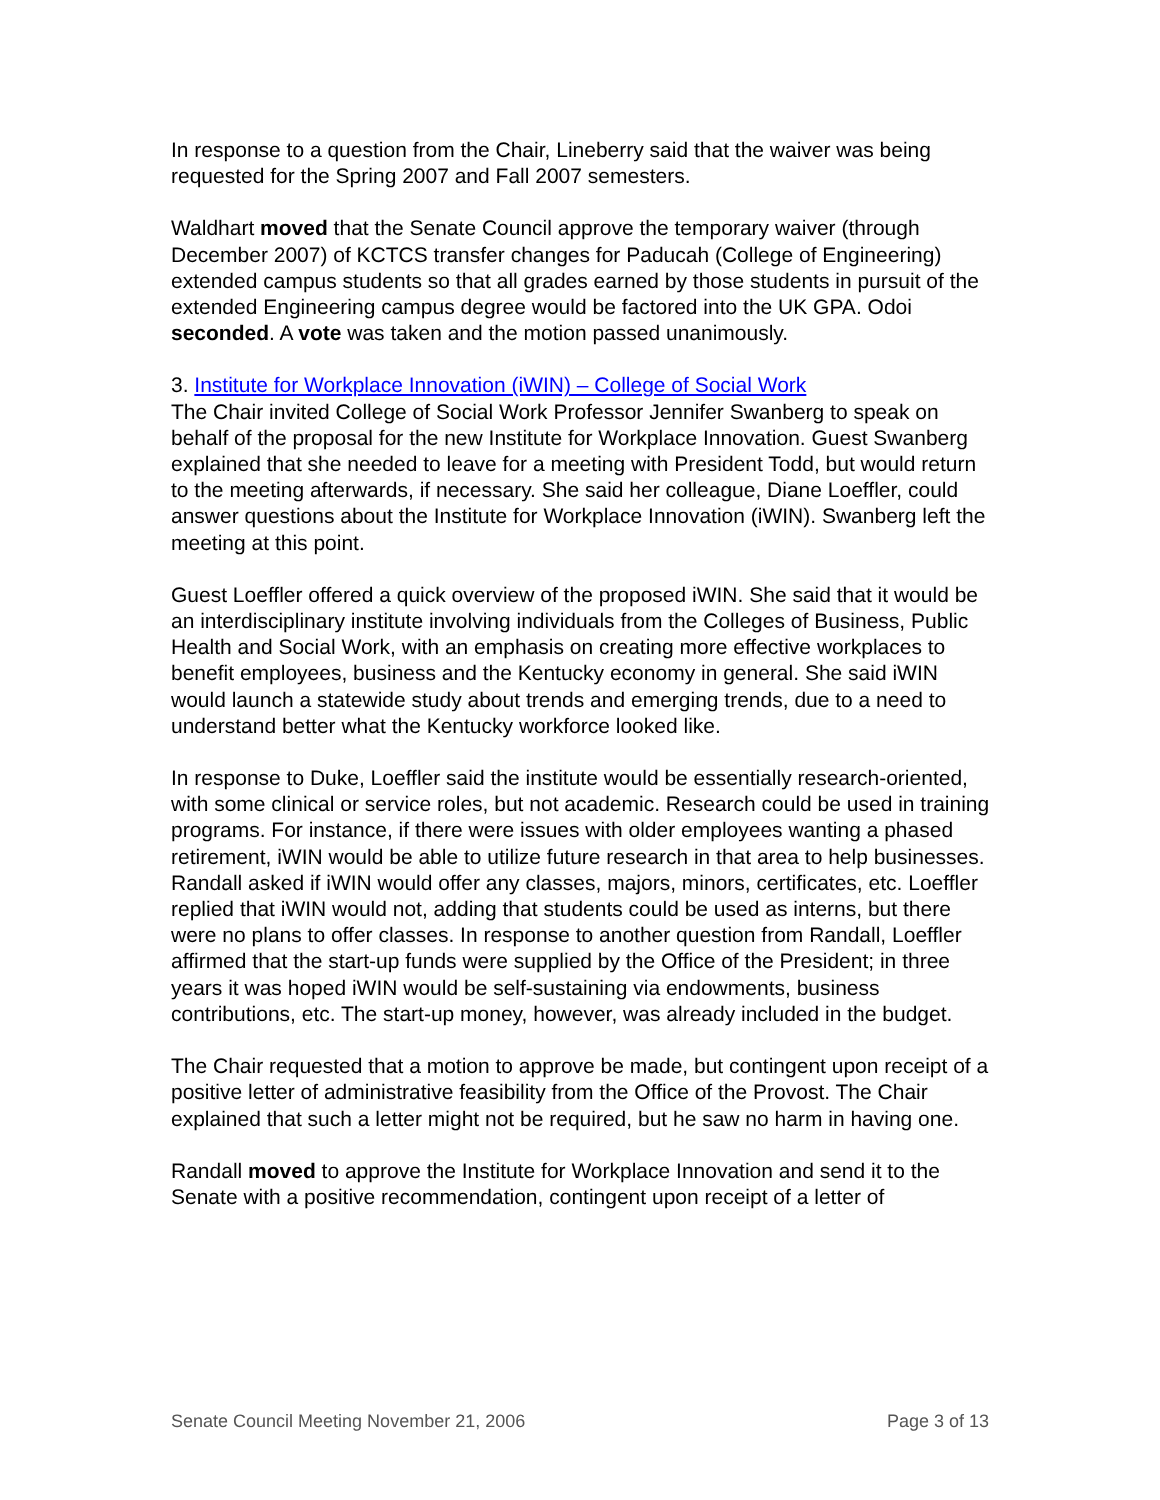In response to a question from the Chair, Lineberry said that the waiver was being requested for the Spring 2007 and Fall 2007 semesters.
Waldhart moved that the Senate Council approve the temporary waiver (through December 2007) of KCTCS transfer changes for Paducah (College of Engineering) extended campus students so that all grades earned by those students in pursuit of the extended Engineering campus degree would be factored into the UK GPA. Odoi seconded. A vote was taken and the motion passed unanimously.
3. Institute for Workplace Innovation (iWIN) – College of Social Work
The Chair invited College of Social Work Professor Jennifer Swanberg to speak on behalf of the proposal for the new Institute for Workplace Innovation. Guest Swanberg explained that she needed to leave for a meeting with President Todd, but would return to the meeting afterwards, if necessary. She said her colleague, Diane Loeffler, could answer questions about the Institute for Workplace Innovation (iWIN). Swanberg left the meeting at this point.
Guest Loeffler offered a quick overview of the proposed iWIN. She said that it would be an interdisciplinary institute involving individuals from the Colleges of Business, Public Health and Social Work, with an emphasis on creating more effective workplaces to benefit employees, business and the Kentucky economy in general. She said iWIN would launch a statewide study about trends and emerging trends, due to a need to understand better what the Kentucky workforce looked like.
In response to Duke, Loeffler said the institute would be essentially research-oriented, with some clinical or service roles, but not academic. Research could be used in training programs. For instance, if there were issues with older employees wanting a phased retirement, iWIN would be able to utilize future research in that area to help businesses. Randall asked if iWIN would offer any classes, majors, minors, certificates, etc. Loeffler replied that iWIN would not, adding that students could be used as interns, but there were no plans to offer classes. In response to another question from Randall, Loeffler affirmed that the start-up funds were supplied by the Office of the President; in three years it was hoped iWIN would be self-sustaining via endowments, business contributions, etc. The start-up money, however, was already included in the budget.
The Chair requested that a motion to approve be made, but contingent upon receipt of a positive letter of administrative feasibility from the Office of the Provost. The Chair explained that such a letter might not be required, but he saw no harm in having one.
Randall moved to approve the Institute for Workplace Innovation and send it to the Senate with a positive recommendation, contingent upon receipt of a letter of
Senate Council Meeting November 21, 2006 Page 3 of 13